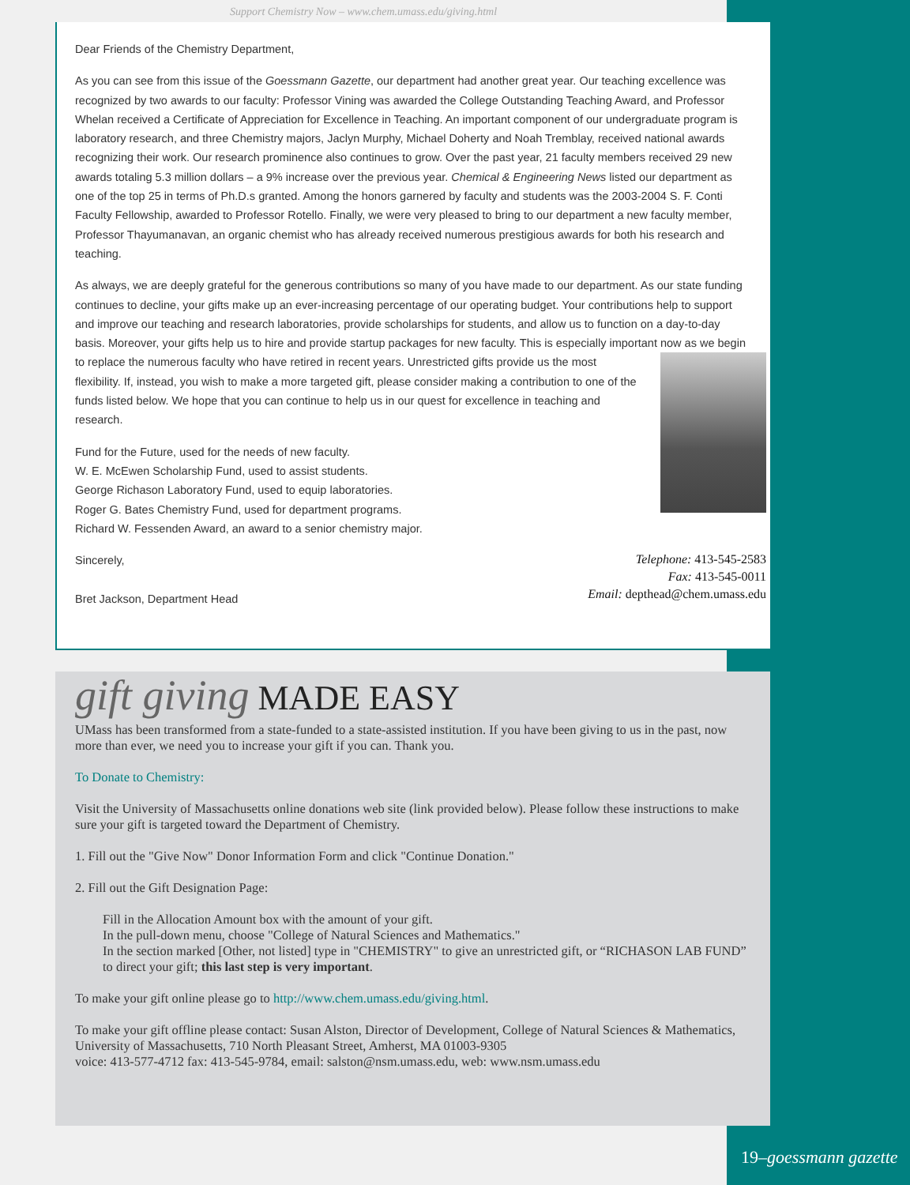Support Chemistry Now – www.chem.umass.edu/giving.html
Dear Friends of the Chemistry Department,
As you can see from this issue of the Goessmann Gazette, our department had another great year. Our teaching excellence was recognized by two awards to our faculty: Professor Vining was awarded the College Outstanding Teaching Award, and Professor Whelan received a Certificate of Appreciation for Excellence in Teaching. An important component of our undergraduate program is laboratory research, and three Chemistry majors, Jaclyn Murphy, Michael Doherty and Noah Tremblay, received national awards recognizing their work. Our research prominence also continues to grow. Over the past year, 21 faculty members received 29 new awards totaling 5.3 million dollars – a 9% increase over the previous year. Chemical & Engineering News listed our department as one of the top 25 in terms of Ph.D.s granted. Among the honors garnered by faculty and students was the 2003-2004 S. F. Conti Faculty Fellowship, awarded to Professor Rotello. Finally, we were very pleased to bring to our department a new faculty member, Professor Thayumanavan, an organic chemist who has already received numerous prestigious awards for both his research and teaching.
As always, we are deeply grateful for the generous contributions so many of you have made to our department. As our state funding continues to decline, your gifts make up an ever-increasing percentage of our operating budget. Your contributions help to support and improve our teaching and research laboratories, provide scholarships for students, and allow us to function on a day-to-day basis. Moreover, your gifts help us to hire and provide startup packages for new faculty. This is especially important now as we begin to replace the numerous faculty who have retired in recent years. Unrestricted gifts provide us the most flexibility. If, instead, you wish to make a more targeted gift, please consider making a contribution to one of the funds listed below. We hope that you can continue to help us in our quest for excellence in teaching and research.
Fund for the Future, used for the needs of new faculty.
W. E. McEwen Scholarship Fund, used to assist students.
George Richason Laboratory Fund, used to equip laboratories.
Roger G. Bates Chemistry Fund, used for department programs.
Richard W. Fessenden Award, an award to a senior chemistry major.
Telephone: 413-545-2583
Fax: 413-545-0011
Email: depthead@chem.umass.edu
Sincerely,
Bret Jackson, Department Head
gift giving MADE EASY
UMass has been transformed from a state-funded to a state-assisted institution. If you have been giving to us in the past, now more than ever, we need you to increase your gift if you can. Thank you.
To Donate to Chemistry:
Visit the University of Massachusetts online donations web site (link provided below). Please follow these instructions to make sure your gift is targeted toward the Department of Chemistry.
1. Fill out the "Give Now" Donor Information Form and click "Continue Donation."
2. Fill out the Gift Designation Page:
Fill in the Allocation Amount box with the amount of your gift.
In the pull-down menu, choose "College of Natural Sciences and Mathematics."
In the section marked [Other, not listed] type in "CHEMISTRY" to give an unrestricted gift, or “RICHASON LAB FUND” to direct your gift; this last step is very important.
To make your gift online please go to http://www.chem.umass.edu/giving.html.
To make your gift offline please contact: Susan Alston, Director of Development, College of Natural Sciences & Mathematics, University of Massachusetts, 710 North Pleasant Street, Amherst, MA 01003-9305
voice: 413-577-4712 fax: 413-545-9784, email: salston@nsm.umass.edu, web: www.nsm.umass.edu
19–goessmann gazette